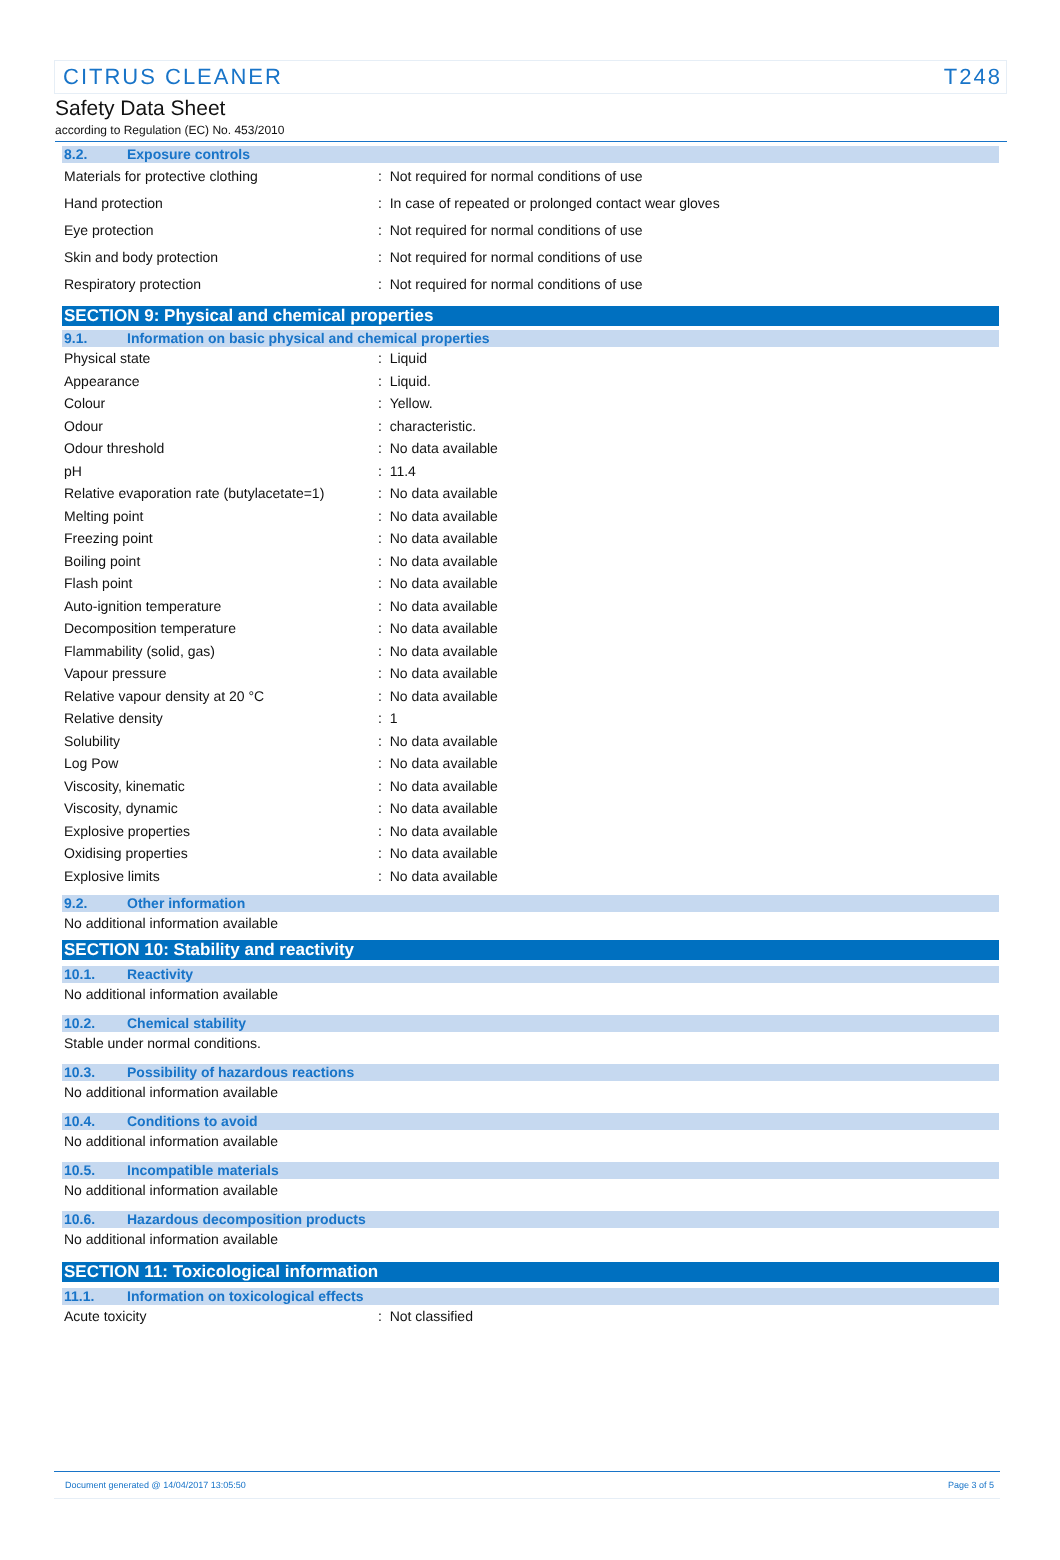CITRUS CLEANER T248
Safety Data Sheet
according to Regulation (EC) No. 453/2010
8.2. Exposure controls
Materials for protective clothing: Not required for normal conditions of use
Hand protection: In case of repeated or prolonged contact wear gloves
Eye protection: Not required for normal conditions of use
Skin and body protection: Not required for normal conditions of use
Respiratory protection: Not required for normal conditions of use
SECTION 9: Physical and chemical properties
9.1. Information on basic physical and chemical properties
Physical state: Liquid
Appearance: Liquid.
Colour: Yellow.
Odour: characteristic.
Odour threshold: No data available
pH: 11.4
Relative evaporation rate (butylacetate=1): No data available
Melting point: No data available
Freezing point: No data available
Boiling point: No data available
Flash point: No data available
Auto-ignition temperature: No data available
Decomposition temperature: No data available
Flammability (solid, gas): No data available
Vapour pressure: No data available
Relative vapour density at 20 °C: No data available
Relative density: 1
Solubility: No data available
Log Pow: No data available
Viscosity, kinematic: No data available
Viscosity, dynamic: No data available
Explosive properties: No data available
Oxidising properties: No data available
Explosive limits: No data available
9.2. Other information
No additional information available
SECTION 10: Stability and reactivity
10.1. Reactivity
No additional information available
10.2. Chemical stability
Stable under normal conditions.
10.3. Possibility of hazardous reactions
No additional information available
10.4. Conditions to avoid
No additional information available
10.5. Incompatible materials
No additional information available
10.6. Hazardous decomposition products
No additional information available
SECTION 11: Toxicological information
11.1. Information on toxicological effects
Acute toxicity: Not classified
Document generated @ 14/04/2017 13:05:50 Page 3 of 5